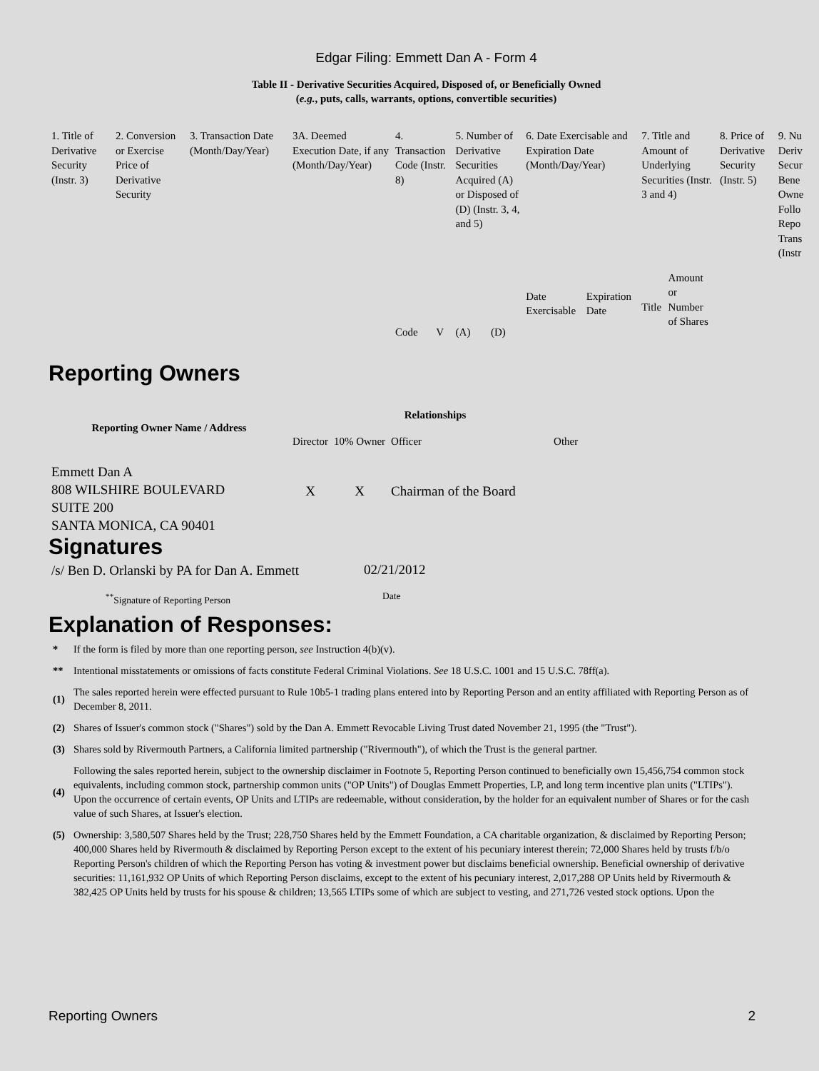Edgar Filing: Emmett Dan A - Form 4
Table II - Derivative Securities Acquired, Disposed of, or Beneficially Owned
(e.g., puts, calls, warrants, options, convertible securities)
| 1. Title of Derivative Security (Instr. 3) | 2. Conversion or Exercise Price of Derivative Security | 3. Transaction Date (Month/Day/Year) | 3A. Deemed Execution Date, if any (Month/Day/Year) | 4. Transaction Code (Instr. 8) | | 5. Number of Derivative Securities Acquired (A) or Disposed of (D) (Instr. 3, 4, and 5) | | 6. Date Exercisable and Expiration Date (Month/Day/Year) | | 7. Title and Amount of Underlying Securities (Instr. 3 and 4) | | 8. Price of Derivative Security (Instr. 5) | 9. Nu Deriv Secur Bene Owne Follo Repo Trans (Instr |
| | | | | Code | V | (A) | (D) | Date Exercisable | Expiration Date | Title | Amount or Number of Shares | | |
Reporting Owners
| Reporting Owner Name / Address | Relationships | | | |
| --- | --- | --- | --- | --- |
| | Director | 10% Owner | Officer | Other |
| Emmett Dan A 808 WILSHIRE BOULEVARD SUITE 200 SANTA MONICA, CA 90401 | X | X | Chairman of the Board | |
Signatures
| /s/ Ben D. Orlanski by PA for Dan A. Emmett | 02/21/2012 |
| <sup>**</sup> Signature of Reporting Person | Date |
Explanation of Responses:
| * | If the form is filed by more than one reporting person, see Instruction 4(b)(v). |
| ** | Intentional misstatements or omissions of facts constitute Federal Criminal Violations. See 18 U.S.C. 1001 and 15 U.S.C. 78ff(a). |
| (1) | The sales reported herein were effected pursuant to Rule 10b5-1 trading plans entered into by Reporting Person and an entity affiliated with Reporting Person as of December 8, 2011. |
| (2) | Shares of Issuer's common stock ("Shares") sold by the Dan A. Emmett Revocable Living Trust dated November 21, 1995 (the "Trust"). |
| (3) | Shares sold by Rivermouth Partners, a California limited partnership ("Rivermouth"), of which the Trust is the general partner. |
| (4) | Following the sales reported herein, subject to the ownership disclaimer in Footnote 5, Reporting Person continued to beneficially own 15,456,754 common stock equivalents, including common stock, partnership common units ("OP Units") of Douglas Emmett Properties, LP, and long term incentive plan units ("LTIPs"). Upon the occurrence of certain events, OP Units and LTIPs are redeemable, without consideration, by the holder for an equivalent number of Shares or for the cash value of such Shares, at Issuer's election. |
| (5) | Ownership: 3,580,507 Shares held by the Trust; 228,750 Shares held by the Emmett Foundation, a CA charitable organization, & disclaimed by Reporting Person; 400,000 Shares held by Rivermouth & disclaimed by Reporting Person except to the extent of his pecuniary interest therein; 72,000 Shares held by trusts f/b/o Reporting Person's children of which the Reporting Person has voting & investment power but disclaims beneficial ownership. Beneficial ownership of derivative securities: 11,161,932 OP Units of which Reporting Person disclaims, except to the extent of his pecuniary interest, 2,017,288 OP Units held by Rivermouth & 382,425 OP Units held by trusts for his spouse & children; 13,565 LTIPs some of which are subject to vesting, and 271,726 vested stock options. Upon the |
Reporting Owners 2